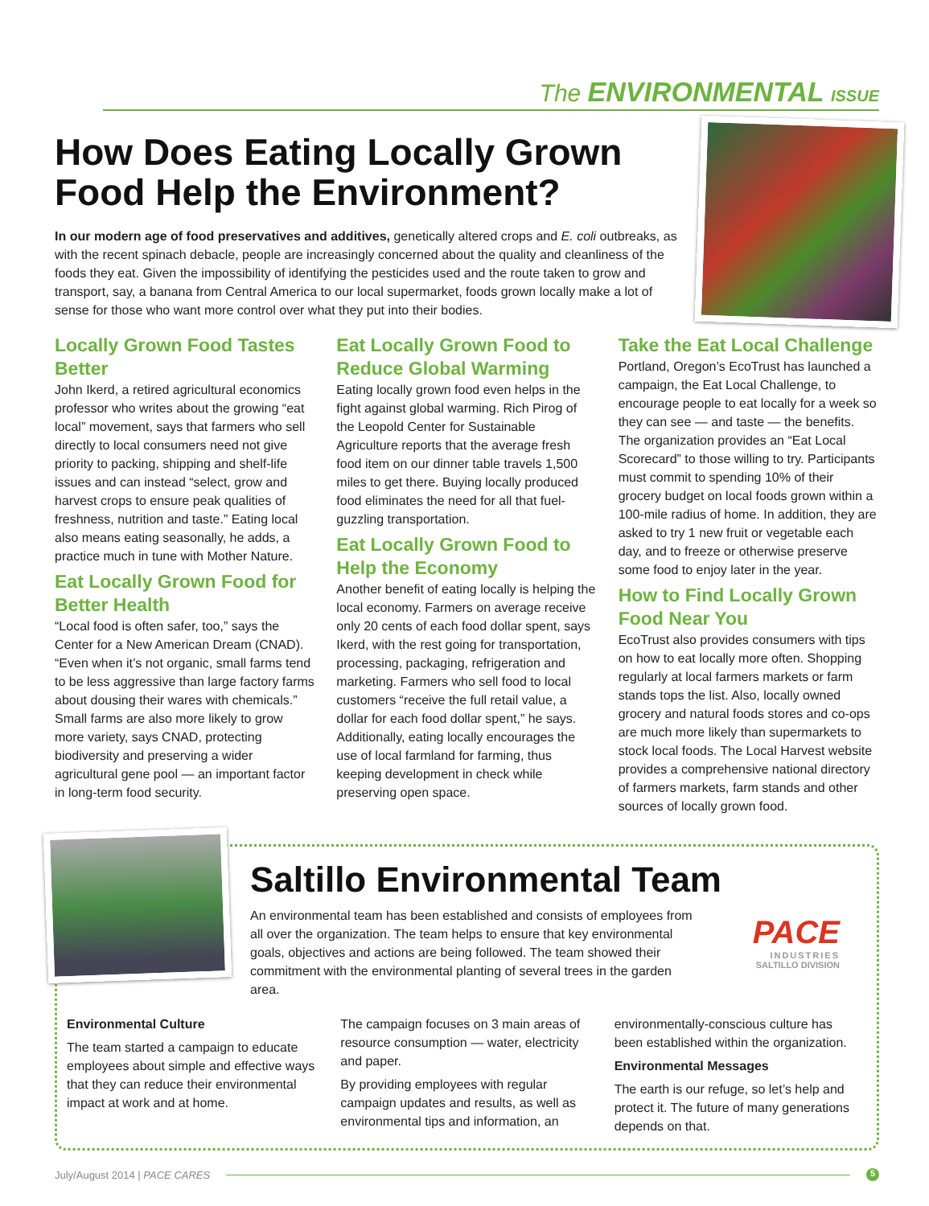The ENVIRONMENTAL ISSUE
How Does Eating Locally Grown Food Help the Environment?
In our modern age of food preservatives and additives, genetically altered crops and E. coli outbreaks, as with the recent spinach debacle, people are increasingly concerned about the quality and cleanliness of the foods they eat. Given the impossibility of identifying the pesticides used and the route taken to grow and transport, say, a banana from Central America to our local supermarket, foods grown locally make a lot of sense for those who want more control over what they put into their bodies.
Locally Grown Food Tastes Better
John Ikerd, a retired agricultural economics professor who writes about the growing “eat local” movement, says that farmers who sell directly to local consumers need not give priority to packing, shipping and shelf-life issues and can instead “select, grow and harvest crops to ensure peak qualities of freshness, nutrition and taste.” Eating local also means eating seasonally, he adds, a practice much in tune with Mother Nature.
Eat Locally Grown Food for Better Health
“Local food is often safer, too,” says the Center for a New American Dream (CNAD). “Even when it’s not organic, small farms tend to be less aggressive than large factory farms about dousing their wares with chemicals.” Small farms are also more likely to grow more variety, says CNAD, protecting biodiversity and preserving a wider agricultural gene pool — an important factor in long-term food security.
Eat Locally Grown Food to Reduce Global Warming
Eating locally grown food even helps in the fight against global warming. Rich Pirog of the Leopold Center for Sustainable Agriculture reports that the average fresh food item on our dinner table travels 1,500 miles to get there. Buying locally produced food eliminates the need for all that fuel-guzzling transportation.
Eat Locally Grown Food to Help the Economy
Another benefit of eating locally is helping the local economy. Farmers on average receive only 20 cents of each food dollar spent, says Ikerd, with the rest going for transportation, processing, packaging, refrigeration and marketing. Farmers who sell food to local customers “receive the full retail value, a dollar for each food dollar spent,” he says. Additionally, eating locally encourages the use of local farmland for farming, thus keeping development in check while preserving open space.
Take the Eat Local Challenge
Portland, Oregon’s EcoTrust has launched a campaign, the Eat Local Challenge, to encourage people to eat locally for a week so they can see — and taste — the benefits. The organization provides an “Eat Local Scorecard” to those willing to try. Participants must commit to spending 10% of their grocery budget on local foods grown within a 100-mile radius of home. In addition, they are asked to try 1 new fruit or vegetable each day, and to freeze or otherwise preserve some food to enjoy later in the year.
How to Find Locally Grown Food Near You
EcoTrust also provides consumers with tips on how to eat locally more often. Shopping regularly at local farmers markets or farm stands tops the list. Also, locally owned grocery and natural foods stores and co-ops are much more likely than supermarkets to stock local foods. The Local Harvest website provides a comprehensive national directory of farmers markets, farm stands and other sources of locally grown food.
Saltillo Environmental Team
PACE
INDUSTRIES
SALTILLO DIVISION
An environmental team has been established and consists of employees from all over the organization. The team helps to ensure that key environmental goals, objectives and actions are being followed. The team showed their commitment with the environmental planting of several trees in the garden area.
Environmental Culture
The team started a campaign to educate employees about simple and effective ways that they can reduce their environmental impact at work and at home.
The campaign focuses on 3 main areas of resource consumption — water, electricity and paper.
By providing employees with regular campaign updates and results, as well as environmental tips and information, an
environmentally-conscious culture has been established within the organization.
Environmental Messages
The earth is our refuge, so let’s help and protect it. The future of many generations depends on that.
July/August 2014 | PACE CARES 5